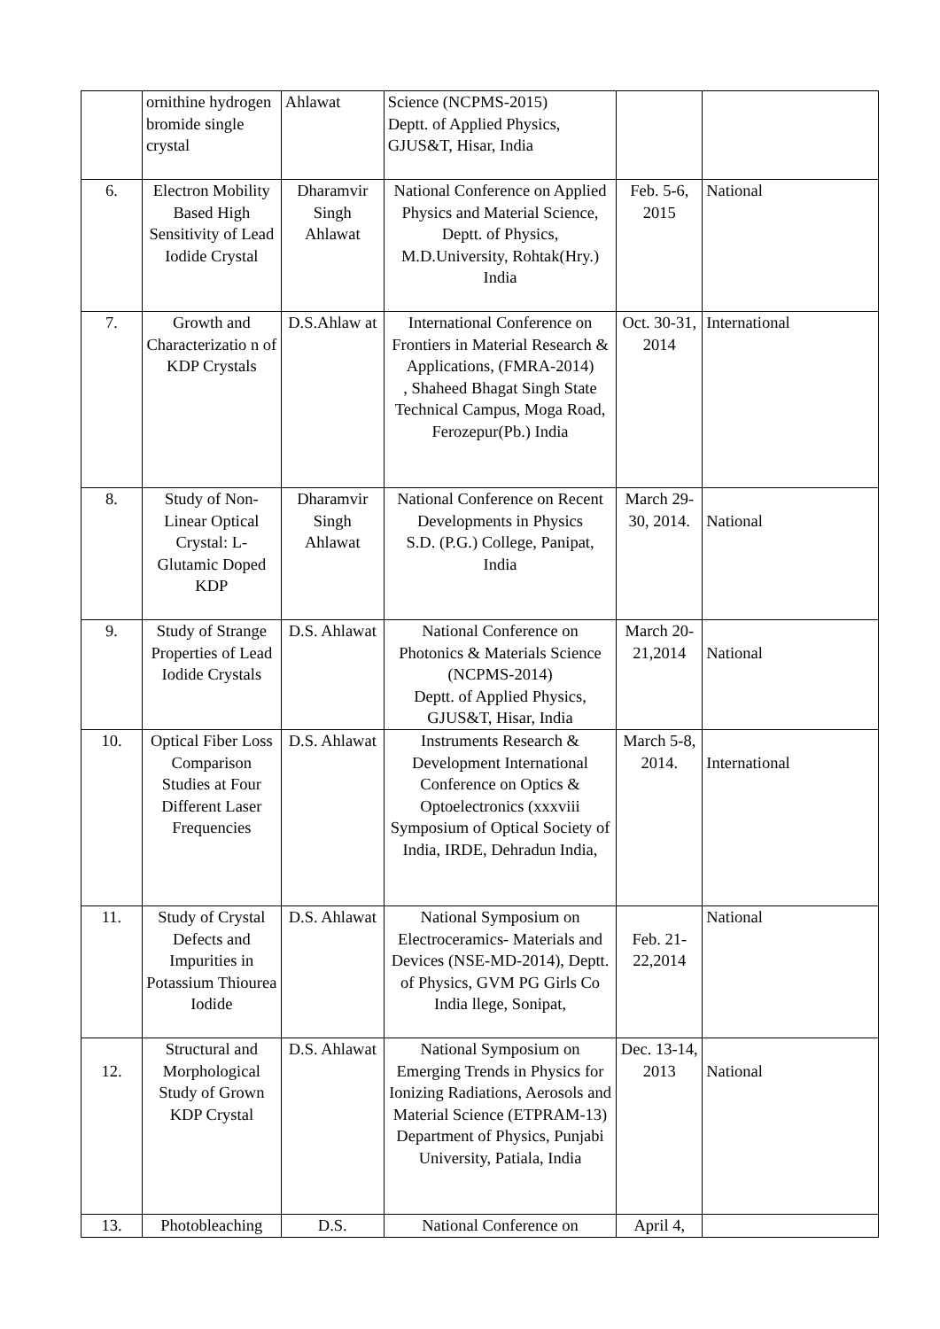| | ornithine hydrogen bromide single crystal | Ahlawat | Science (NCPMS-2015) Deptt. of Applied Physics, GJUS&T, Hisar, India | | |
| 6. | Electron Mobility Based High Sensitivity of Lead Iodide Crystal | Dharamvir Singh Ahlawat | National Conference on Applied Physics and Material Science, Deptt. of Physics, M.D.University, Rohtak(Hry.) India | Feb. 5-6, 2015 | National |
| 7. | Growth and Characterizatio n of KDP Crystals | D.S.Ahlaw at | International Conference on Frontiers in Material Research & Applications, (FMRA-2014) , Shaheed Bhagat Singh State Technical Campus, Moga Road, Ferozepur(Pb.) India | Oct. 30-31, 2014 | International |
| 8. | Study of Non-Linear Optical Crystal: L-Glutamic Doped KDP | Dharamvir Singh Ahlawat | National Conference on Recent Developments in Physics S.D. (P.G.) College, Panipat, India | March 29-30, 2014. | National |
| 9. | Study of Strange Properties of Lead Iodide Crystals | D.S. Ahlawat | National Conference on Photonics & Materials Science (NCPMS-2014) Deptt. of Applied Physics, GJUS&T, Hisar, India | March 20-21,2014 | National |
| 10. | Optical Fiber Loss Comparison Studies at Four Different Laser Frequencies | D.S. Ahlawat | Instruments Research & Development International Conference on Optics & Optoelectronics (xxxviii Symposium of Optical Society of India, IRDE, Dehradun India, | March 5-8, 2014. | International |
| 11. | Study of Crystal Defects and Impurities in Potassium Thiourea Iodide | D.S. Ahlawat | National Symposium on Electroceramics- Materials and Devices (NSE-MD-2014), Deptt. of Physics, GVM PG Girls Co India llege, Sonipat, | Feb. 21-22,2014 | National |
| 12. | Structural and Morphological Study of Grown KDP Crystal | D.S. Ahlawat | National Symposium on Emerging Trends in Physics for Ionizing Radiations, Aerosols and Material Science (ETPRAM-13) Department of Physics, Punjabi University, Patiala, India | Dec. 13-14, 2013 | National |
| 13. | Photobleaching | D.S. | National Conference on | April 4, | |